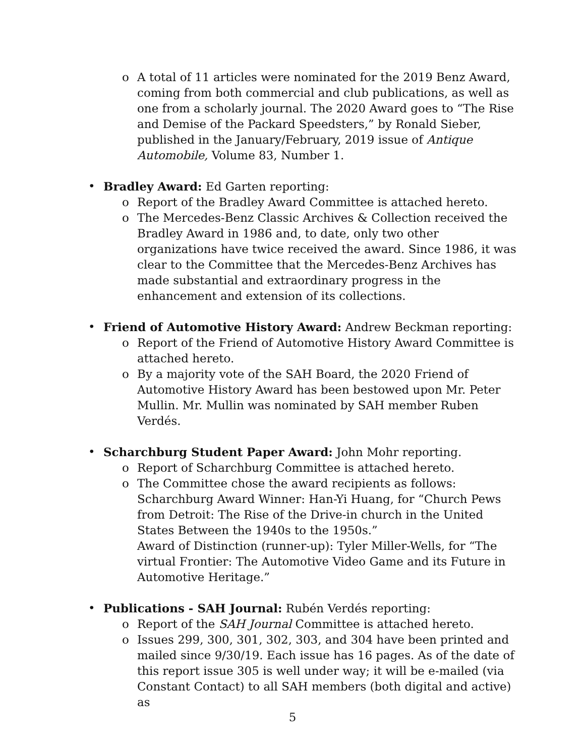o A total of 11 articles were nominated for the 2019 Benz Award, coming from both commercial and club publications, as well as one from a scholarly journal. The 2020 Award goes to “The Rise and Demise of the Packard Speedsters,” by Ronald Sieber, published in the January/February, 2019 issue of Antique Automobile, Volume 83, Number 1.
• Bradley Award: Ed Garten reporting:
o Report of the Bradley Award Committee is attached hereto.
o The Mercedes-Benz Classic Archives & Collection received the Bradley Award in 1986 and, to date, only two other organizations have twice received the award. Since 1986, it was clear to the Committee that the Mercedes-Benz Archives has made substantial and extraordinary progress in the enhancement and extension of its collections.
• Friend of Automotive History Award: Andrew Beckman reporting:
o Report of the Friend of Automotive History Award Committee is attached hereto.
o By a majority vote of the SAH Board, the 2020 Friend of Automotive History Award has been bestowed upon Mr. Peter Mullin. Mr. Mullin was nominated by SAH member Ruben Verdés.
• Scharchburg Student Paper Award: John Mohr reporting.
o Report of Scharchburg Committee is attached hereto.
o The Committee chose the award recipients as follows:
Scharchburg Award Winner: Han-Yi Huang, for “Church Pews from Detroit: The Rise of the Drive-in church in the United States Between the 1940s to the 1950s.”
Award of Distinction (runner-up): Tyler Miller-Wells, for “The virtual Frontier: The Automotive Video Game and its Future in Automotive Heritage.”
• Publications - SAH Journal: Rubén Verdés reporting:
o Report of the SAH Journal Committee is attached hereto.
o Issues 299, 300, 301, 302, 303, and 304 have been printed and mailed since 9/30/19. Each issue has 16 pages. As of the date of this report issue 305 is well under way; it will be e-mailed (via Constant Contact) to all SAH members (both digital and active) as
5